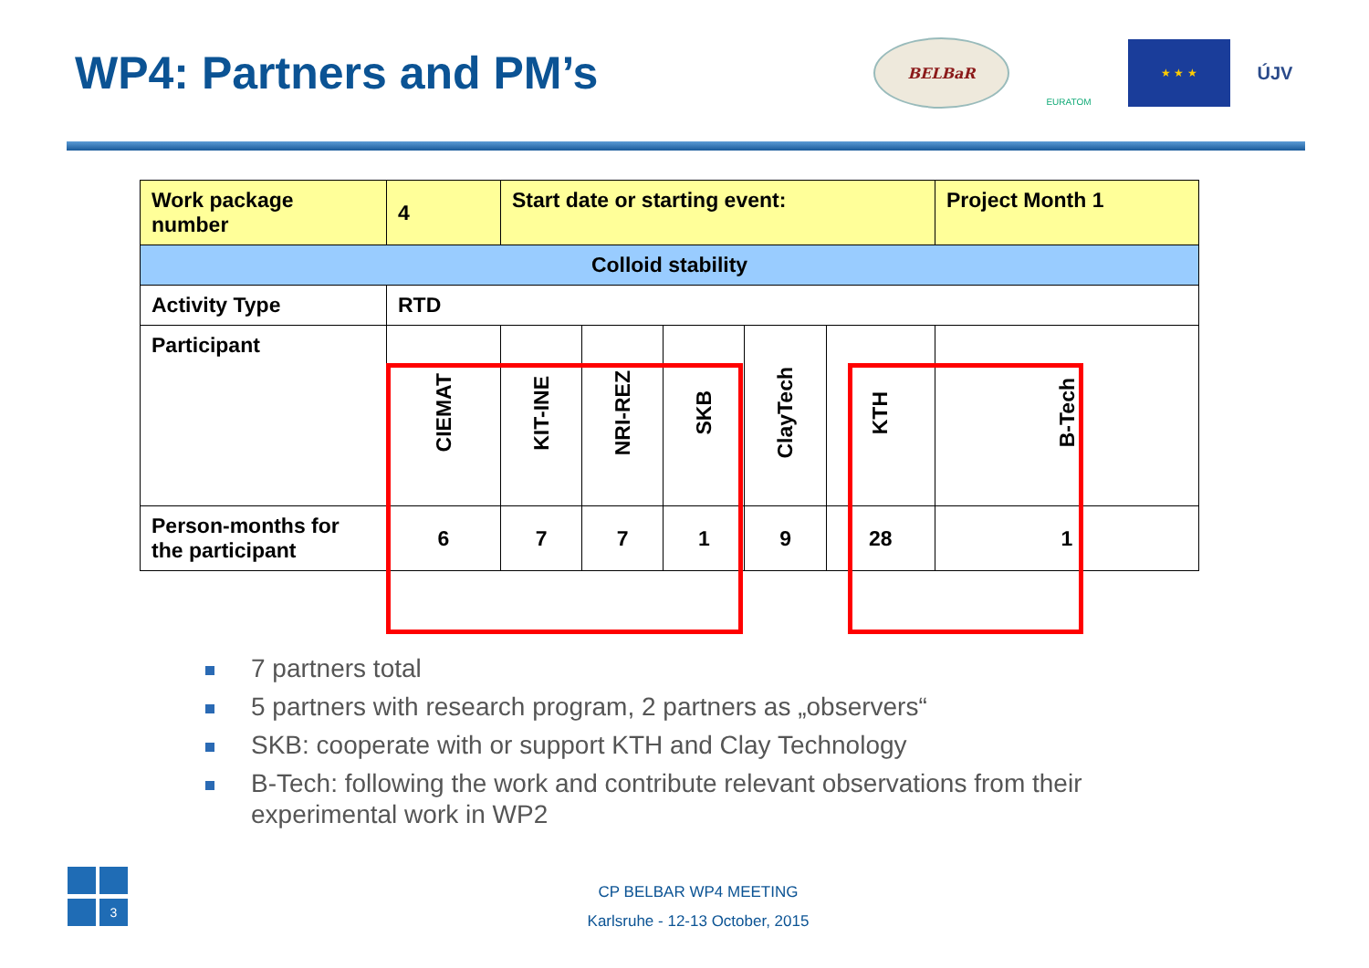WP4: Partners and PM’s
BELBaR
EURATOM
★ ★ ★
ÚJV
| Work package number | 4 | Start date or starting event: | | | | | Project Month 1 |
| Colloid stability | | | | | | | |
| Activity Type | RTD | | | | | | |
| Participant | CIEMAT | KIT-INE | NRI-REZ | SKB | ClayTech | KTH | B-Tech |
| Person-months for the participant | 6 | 7 | 7 | 1 | 9 | 28 | 1 |
7 partners total
5 partners with research program, 2 partners as „observers“
SKB: cooperate with or support KTH and Clay Technology
B-Tech: following the work and contribute relevant observations from their experimental work in WP2
3
CP BELBAR WP4 MEETING
Karlsruhe - 12-13 October, 2015